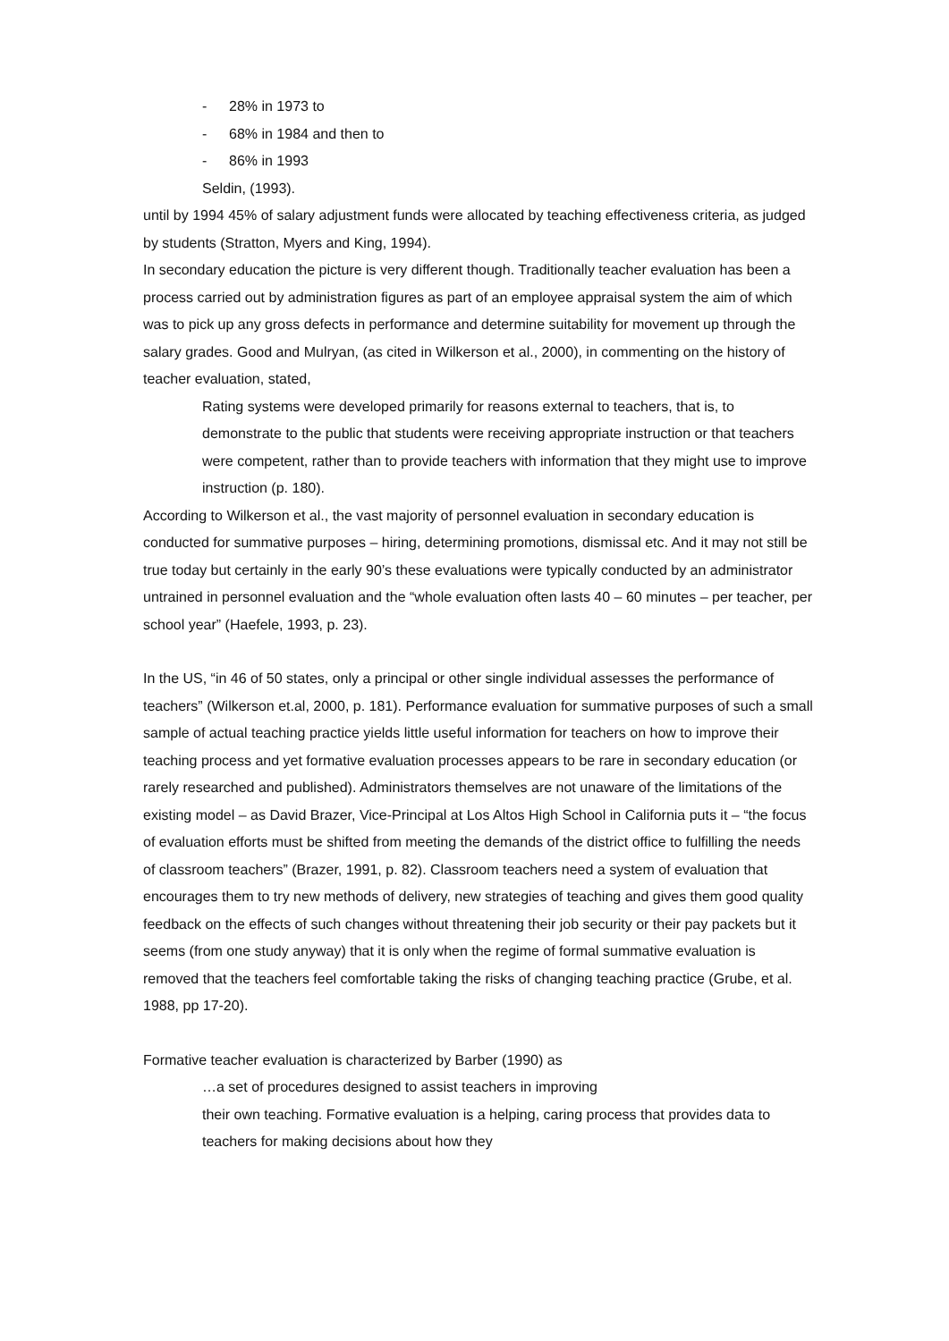- 28% in 1973 to
- 68% in 1984 and then to
- 86% in 1993
Seldin, (1993).
until by 1994 45% of salary adjustment funds were allocated by teaching effectiveness criteria, as judged by students (Stratton, Myers and King, 1994).
In secondary education the picture is very different though. Traditionally teacher evaluation has been a process carried out by administration figures as part of an employee appraisal system the aim of which was to pick up any gross defects in performance and determine suitability for movement up through the salary grades. Good and Mulryan, (as cited in Wilkerson et al., 2000), in commenting on the history of teacher evaluation, stated,
Rating systems were developed primarily for reasons external to teachers, that is, to demonstrate to the public that students were receiving appropriate instruction or that teachers were competent, rather than to provide teachers with information that they might use to improve instruction (p. 180).
According to Wilkerson et al., the vast majority of personnel evaluation in secondary education is conducted for summative purposes – hiring, determining promotions, dismissal etc. And it may not still be true today but certainly in the early 90’s these evaluations were typically conducted by an administrator untrained in personnel evaluation and the “whole evaluation often lasts 40 – 60 minutes – per teacher, per school year” (Haefele, 1993, p. 23).
In the US, “in 46 of 50 states, only a principal or other single individual assesses the performance of teachers” (Wilkerson et.al, 2000, p. 181). Performance evaluation for summative purposes of such a small sample of actual teaching practice yields little useful information for teachers on how to improve their teaching process and yet formative evaluation processes appears to be rare in secondary education (or rarely researched and published). Administrators themselves are not unaware of the limitations of the existing model – as David Brazer, Vice-Principal at Los Altos High School in California puts it – “the focus of evaluation efforts must be shifted from meeting the demands of the district office to fulfilling the needs of classroom teachers” (Brazer, 1991, p. 82). Classroom teachers need a system of evaluation that encourages them to try new methods of delivery, new strategies of teaching and gives them good quality feedback on the effects of such changes without threatening their job security or their pay packets but it seems (from one study anyway) that it is only when the regime of formal summative evaluation is removed that the teachers feel comfortable taking the risks of changing teaching practice (Grube, et al. 1988, pp 17-20).
Formative teacher evaluation is characterized by Barber (1990) as
…a set of procedures designed to assist teachers in improving
their own teaching. Formative evaluation is a helping, caring process that provides data to teachers for making decisions about how they